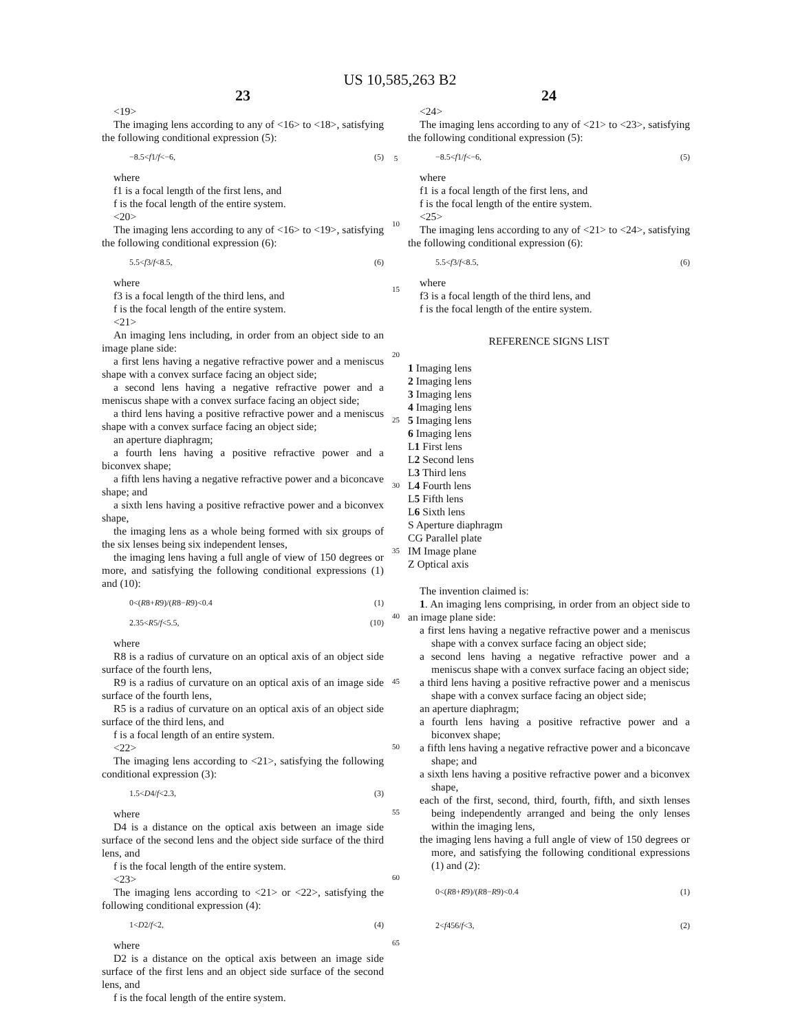US 10,585,263 B2
23
<19>
The imaging lens according to any of <16> to <18>, satisfying the following conditional expression (5):
−8.5<f1/f<−6, (5)
where
f1 is a focal length of the first lens, and
f is the focal length of the entire system.
<20>
The imaging lens according to any of <16> to <19>, satisfying the following conditional expression (6):
5.5<f3/f<8.5, (6)
where
f3 is a focal length of the third lens, and
f is the focal length of the entire system.
<21>
An imaging lens including, in order from an object side to an image plane side:
a first lens having a negative refractive power and a meniscus shape with a convex surface facing an object side;
a second lens having a negative refractive power and a meniscus shape with a convex surface facing an object side;
a third lens having a positive refractive power and a meniscus shape with a convex surface facing an object side;
an aperture diaphragm;
a fourth lens having a positive refractive power and a biconvex shape;
a fifth lens having a negative refractive power and a biconcave shape; and
a sixth lens having a positive refractive power and a biconvex shape,
the imaging lens as a whole being formed with six groups of the six lenses being six independent lenses,
the imaging lens having a full angle of view of 150 degrees or more, and satisfying the following conditional expressions (1) and (10):
0<(R8+R9)/(R8−R9)<0.4 (1)
2.35<R5/f<5.5, (10)
where
R8 is a radius of curvature on an optical axis of an object side surface of the fourth lens,
R9 is a radius of curvature on an optical axis of an image side surface of the fourth lens,
R5 is a radius of curvature on an optical axis of an object side surface of the third lens, and
f is a focal length of an entire system.
<22>
The imaging lens according to <21>, satisfying the following conditional expression (3):
1.5<D4/f<2.3, (3)
where
D4 is a distance on the optical axis between an image side surface of the second lens and the object side surface of the third lens, and
f is the focal length of the entire system.
<23>
The imaging lens according to <21> or <22>, satisfying the following conditional expression (4):
1<D2/f<2, (4)
where
D2 is a distance on the optical axis between an image side surface of the first lens and an object side surface of the second lens, and
f is the focal length of the entire system.
5
10
15
20
25
30
35
40
45
50
55
60
65
24
<24>
The imaging lens according to any of <21> to <23>, satisfying the following conditional expression (5):
−8.5<f1/f<−6, (5)
where
f1 is a focal length of the first lens, and
f is the focal length of the entire system.
<25>
The imaging lens according to any of <21> to <24>, satisfying the following conditional expression (6):
5.5<f3/f<8.5, (6)
where
f3 is a focal length of the third lens, and
f is the focal length of the entire system.
REFERENCE SIGNS LIST
1 Imaging lens
2 Imaging lens
3 Imaging lens
4 Imaging lens
5 Imaging lens
6 Imaging lens
L1 First lens
L2 Second lens
L3 Third lens
L4 Fourth lens
L5 Fifth lens
L6 Sixth lens
S Aperture diaphragm
CG Parallel plate
IM Image plane
Z Optical axis
The invention claimed is:
1. An imaging lens comprising, in order from an object side to an image plane side:
a first lens having a negative refractive power and a meniscus shape with a convex surface facing an object side;
a second lens having a negative refractive power and a meniscus shape with a convex surface facing an object side;
a third lens having a positive refractive power and a meniscus shape with a convex surface facing an object side;
an aperture diaphragm;
a fourth lens having a positive refractive power and a biconvex shape;
a fifth lens having a negative refractive power and a biconcave shape; and
a sixth lens having a positive refractive power and a biconvex shape,
each of the first, second, third, fourth, fifth, and sixth lenses being independently arranged and being the only lenses within the imaging lens,
the imaging lens having a full angle of view of 150 degrees or more, and satisfying the following conditional expressions (1) and (2):
0<(R8+R9)/(R8−R9)<0.4 (1)
2<f456/f<3, (2)